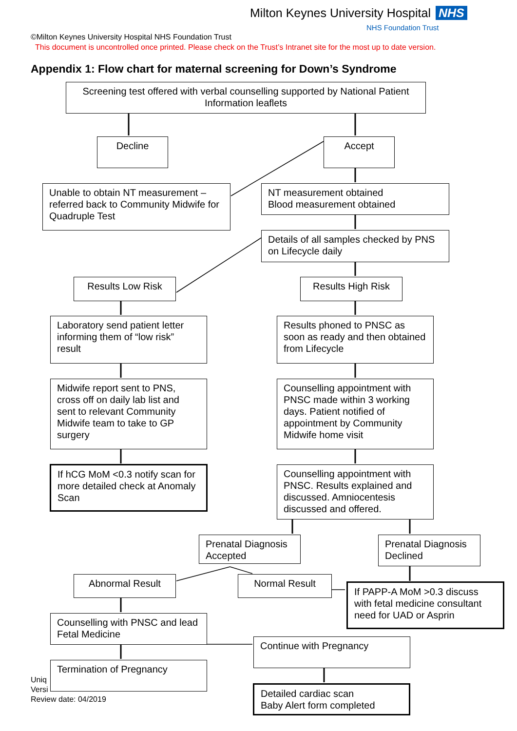Milton Keynes University Hospital NHS
NHS Foundation Trust
©Milton Keynes University Hospital NHS Foundation Trust
This document is uncontrolled once printed. Please check on the Trust’s Intranet site for the most up to date version.
Appendix 1: Flow chart for maternal screening for Down’s Syndrome
Screening test offered with verbal counselling supported by National Patient Information leaflets
Decline Accept
Unable to obtain NT measurement – referred back to Community Midwife for Quadruple Test
NT measurement obtained
Blood measurement obtained
Details of all samples checked by PNS on Lifecycle daily
Results Low Risk Results High Risk
Laboratory send patient letter informing them of “low risk” result
Results phoned to PNSC as soon as ready and then obtained from Lifecycle
Midwife report sent to PNS, cross off on daily lab list and sent to relevant Community Midwife team to take to GP surgery
Counselling appointment with PNSC made within 3 working days. Patient notified of appointment by Community Midwife home visit
If hCG MoM <0.3 notify scan for more detailed check at Anomaly Scan
Counselling appointment with PNSC. Results explained and discussed. Amniocentesis discussed and offered.
Prenatal Diagnosis Accepted
Prenatal Diagnosis Declined
Abnormal Result Normal Result
If PAPP-A MoM >0.3 discuss with fetal medicine consultant need for UAD or Asprin
Counselling with PNSC and lead Fetal Medicine
Continue with Pregnancy
Uniq
Versi
Review date: 04/2019
Termination of Pregnancy
Detailed cardiac scan
Baby Alert form completed